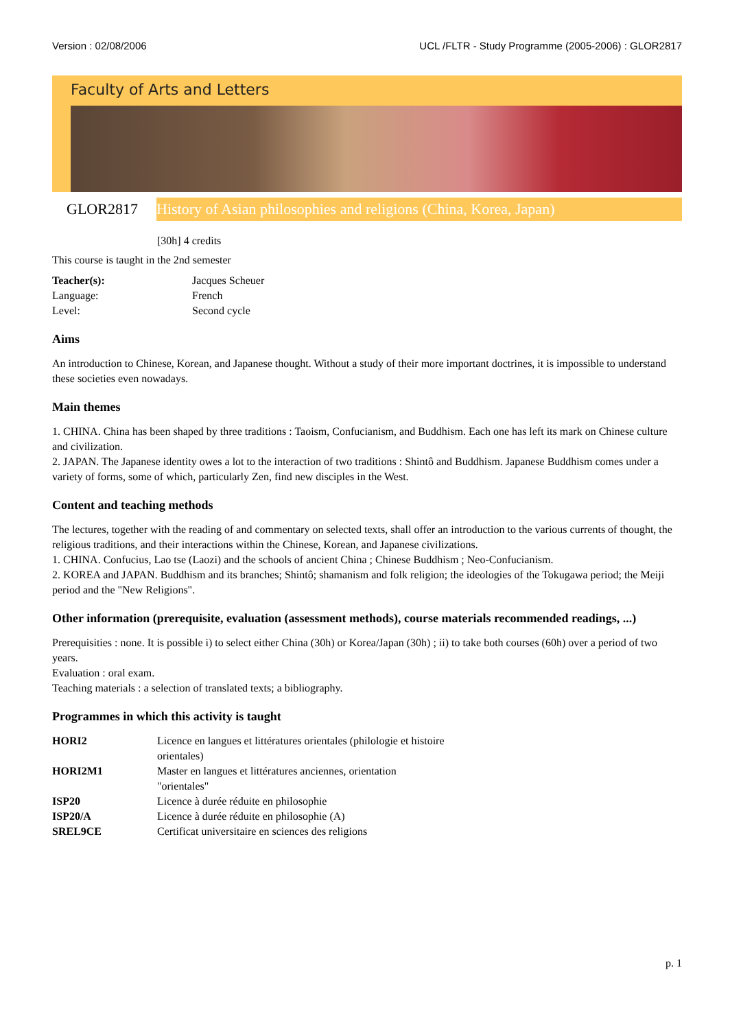Version : 02/08/2006 UCL /FLTR - Study Programme (2005-2006) : GLOR2817
Faculty of Arts and Letters
GLOR2817
History of Asian philosophies and religions (China, Korea, Japan)
[30h] 4 credits
This course is taught in the 2nd semester
| Teacher(s): | Jacques Scheuer |
| Language: | French |
| Level: | Second cycle |
Aims
An introduction to Chinese, Korean, and Japanese thought. Without a study of their more important doctrines, it is impossible to understand these societies even nowadays.
Main themes
1. CHINA. China has been shaped by three traditions : Taoism, Confucianism, and Buddhism. Each one has left its mark on Chinese culture and civilization.
2. JAPAN. The Japanese identity owes a lot to the interaction of two traditions : Shintô and Buddhism. Japanese Buddhism comes under a variety of forms, some of which, particularly Zen, find new disciples in the West.
Content and teaching methods
The lectures, together with the reading of and commentary on selected texts, shall offer an introduction to the various currents of thought, the religious traditions, and their interactions within the Chinese, Korean, and Japanese civilizations.
1. CHINA. Confucius, Lao tse (Laozi) and the schools of ancient China ; Chinese Buddhism ; Neo-Confucianism.
2. KOREA and JAPAN. Buddhism and its branches; Shintô; shamanism and folk religion; the ideologies of the Tokugawa period; the Meiji period and the "New Religions".
Other information (prerequisite, evaluation (assessment methods), course materials recommended readings, ...)
Prerequisities : none. It is possible i) to select either China (30h) or Korea/Japan (30h) ; ii) to take both courses (60h) over a period of two years.
Evaluation : oral exam.
Teaching materials : a selection of translated texts; a bibliography.
Programmes in which this activity is taught
| HORI2 | Licence en langues et littératures orientales (philologie et histoire orientales) |
| HORI2M1 | Master en langues et littératures anciennes, orientation "orientales" |
| ISP20 | Licence à durée réduite en philosophie |
| ISP20/A | Licence à durée réduite en philosophie (A) |
| SREL9CE | Certificat universitaire en sciences des religions |
p. 1